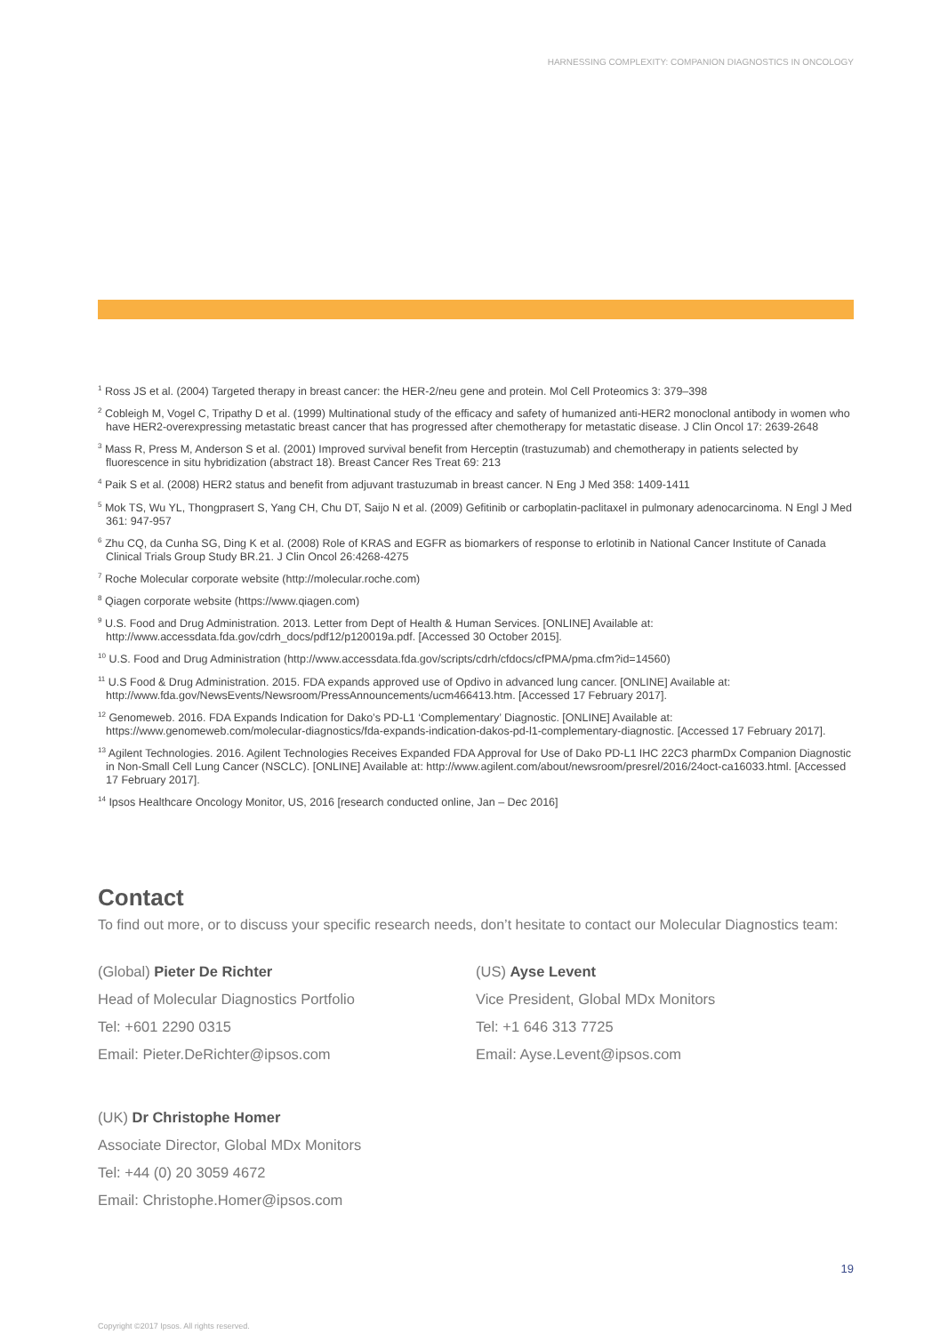HARNESSING COMPLEXITY: COMPANION DIAGNOSTICS IN ONCOLOGY
<sup>1</sup> Ross JS et al. (2004) Targeted therapy in breast cancer: the HER-2/neu gene and protein. Mol Cell Proteomics 3: 379–398
<sup>2</sup> Cobleigh M, Vogel C, Tripathy D et al. (1999) Multinational study of the efficacy and safety of humanized anti-HER2 monoclonal antibody in women who have HER2-overexpressing metastatic breast cancer that has progressed after chemotherapy for metastatic disease. J Clin Oncol 17: 2639-2648
<sup>3</sup> Mass R, Press M, Anderson S et al. (2001) Improved survival benefit from Herceptin (trastuzumab) and chemotherapy in patients selected by fluorescence in situ hybridization (abstract 18). Breast Cancer Res Treat 69: 213
<sup>4</sup> Paik S et al. (2008) HER2 status and benefit from adjuvant trastuzumab in breast cancer. N Eng J Med 358: 1409-1411
<sup>5</sup> Mok TS, Wu YL, Thongprasert S, Yang CH, Chu DT, Saijo N et al. (2009) Gefitinib or carboplatin-paclitaxel in pulmonary adenocarcinoma. N Engl J Med 361: 947-957
<sup>6</sup> Zhu CQ, da Cunha SG, Ding K et al. (2008) Role of KRAS and EGFR as biomarkers of response to erlotinib in National Cancer Institute of Canada Clinical Trials Group Study BR.21. J Clin Oncol 26:4268-4275
<sup>7</sup> Roche Molecular corporate website (http://molecular.roche.com)
<sup>8</sup> Qiagen corporate website (https://www.qiagen.com)
<sup>9</sup> U.S. Food and Drug Administration. 2013. Letter from Dept of Health & Human Services. [ONLINE] Available at: http://www.accessdata.fda.gov/cdrh_docs/pdf12/p120019a.pdf. [Accessed 30 October 2015].
<sup>10</sup> U.S. Food and Drug Administration (http://www.accessdata.fda.gov/scripts/cdrh/cfdocs/cfPMA/pma.cfm?id=14560)
<sup>11</sup> U.S Food & Drug Administration. 2015. FDA expands approved use of Opdivo in advanced lung cancer. [ONLINE] Available at: http://www.fda.gov/NewsEvents/Newsroom/PressAnnouncements/ucm466413.htm. [Accessed 17 February 2017].
<sup>12</sup> Genomeweb. 2016. FDA Expands Indication for Dako’s PD-L1 ‘Complementary’ Diagnostic. [ONLINE] Available at: https://www.genomeweb.com/molecular-diagnostics/fda-expands-indication-dakos-pd-l1-complementary-diagnostic. [Accessed 17 February 2017].
<sup>13</sup> Agilent Technologies. 2016. Agilent Technologies Receives Expanded FDA Approval for Use of Dako PD-L1 IHC 22C3 pharmDx Companion Diagnostic in Non-Small Cell Lung Cancer (NSCLC). [ONLINE] Available at: http://www.agilent.com/about/newsroom/presrel/2016/24oct-ca16033.html. [Accessed 17 February 2017].
<sup>14</sup> Ipsos Healthcare Oncology Monitor, US, 2016 [research conducted online, Jan – Dec 2016]
Contact
To find out more, or to discuss your specific research needs, don’t hesitate to contact our Molecular Diagnostics team:
(Global) Pieter De Richter
Head of Molecular Diagnostics Portfolio
Tel: +601 2290 0315
Email: Pieter.DeRichter@ipsos.com
(US) Ayse Levent
Vice President, Global MDx Monitors
Tel: +1 646 313 7725
Email: Ayse.Levent@ipsos.com
(UK) Dr Christophe Homer
Associate Director, Global MDx Monitors
Tel: +44 (0) 20 3059 4672
Email: Christophe.Homer@ipsos.com
19
Copyright ©2017 Ipsos. All rights reserved.